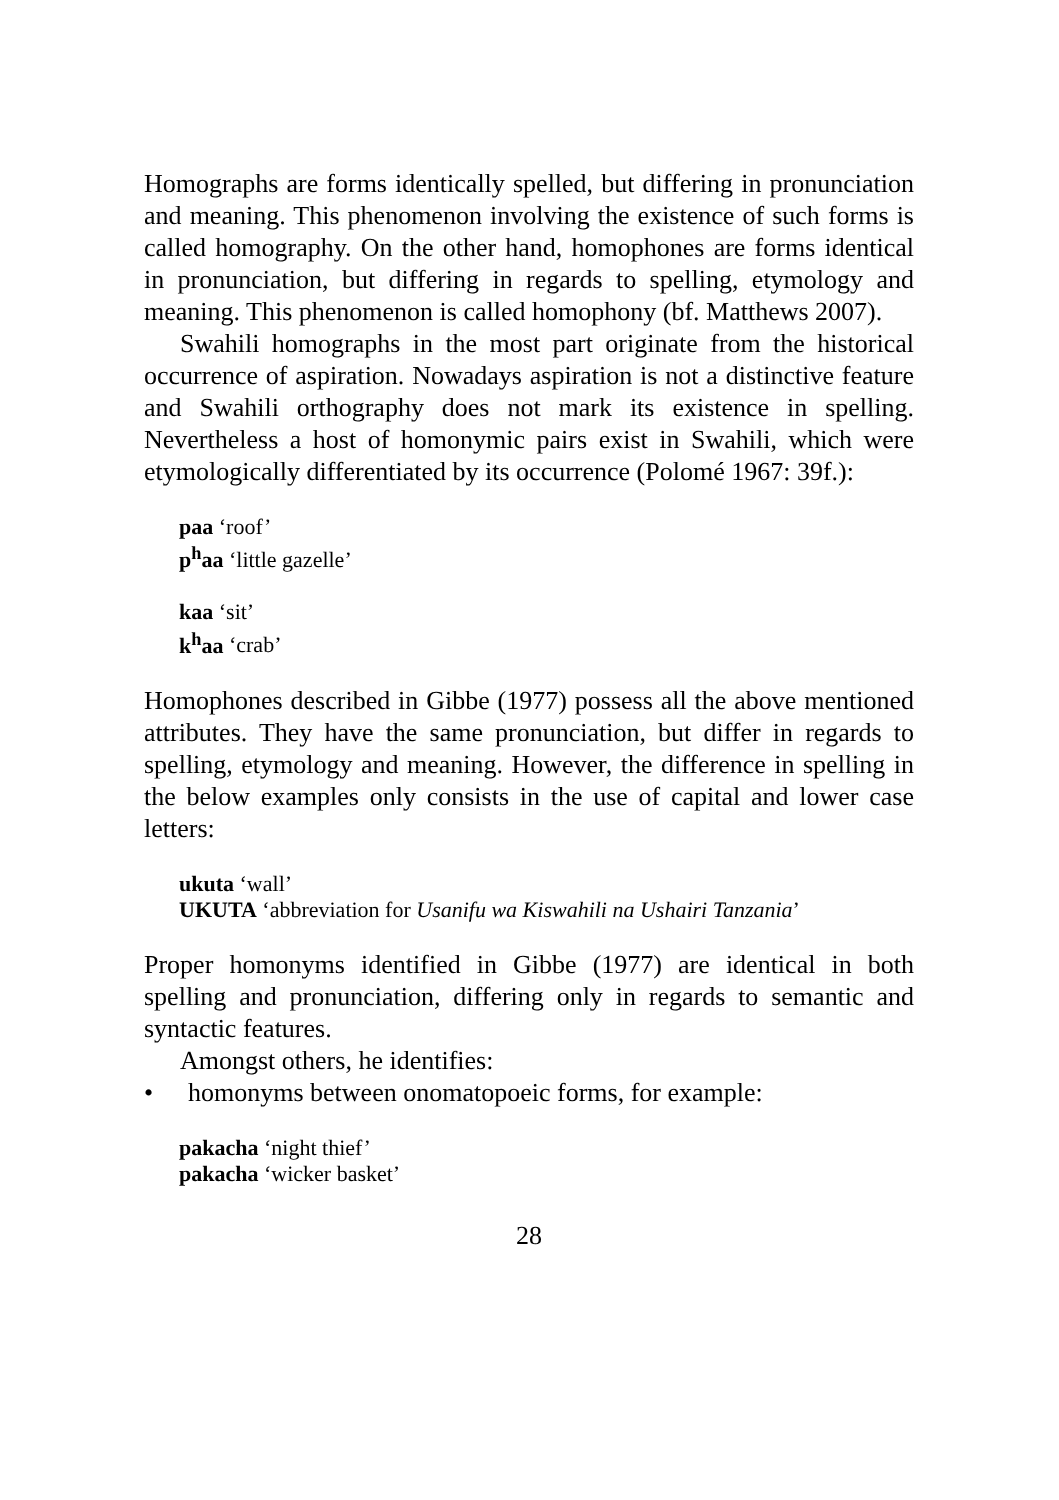Homographs are forms identically spelled, but differing in pronunciation and meaning. This phenomenon involving the existence of such forms is called homography. On the other hand, homophones are forms identical in pronunciation, but differing in regards to spelling, etymology and meaning. This phenomenon is called homophony (bf. Matthews 2007).
Swahili homographs in the most part originate from the historical occurrence of aspiration. Nowadays aspiration is not a distinctive feature and Swahili orthography does not mark its existence in spelling. Nevertheless a host of homonymic pairs exist in Swahili, which were etymologically differentiated by its occurrence (Polomé 1967: 39f.):
paa ‘roof’
p<sup>h</sup>aa ‘little gazelle’
kaa ‘sit’
k<sup>h</sup>aa ‘crab’
Homophones described in Gibbe (1977) possess all the above mentioned attributes. They have the same pronunciation, but differ in regards to spelling, etymology and meaning. However, the difference in spelling in the below examples only consists in the use of capital and lower case letters:
ukuta ‘wall’
UKUTA ‘abbreviation for Usanifu wa Kiswahili na Ushairi Tanzania’
Proper homonyms identified in Gibbe (1977) are identical in both spelling and pronunciation, differing only in regards to semantic and syntactic features.
Amongst others, he identifies:
• homonyms between onomatopoeic forms, for example:
pakacha ‘night thief’
pakacha ‘wicker basket’
28